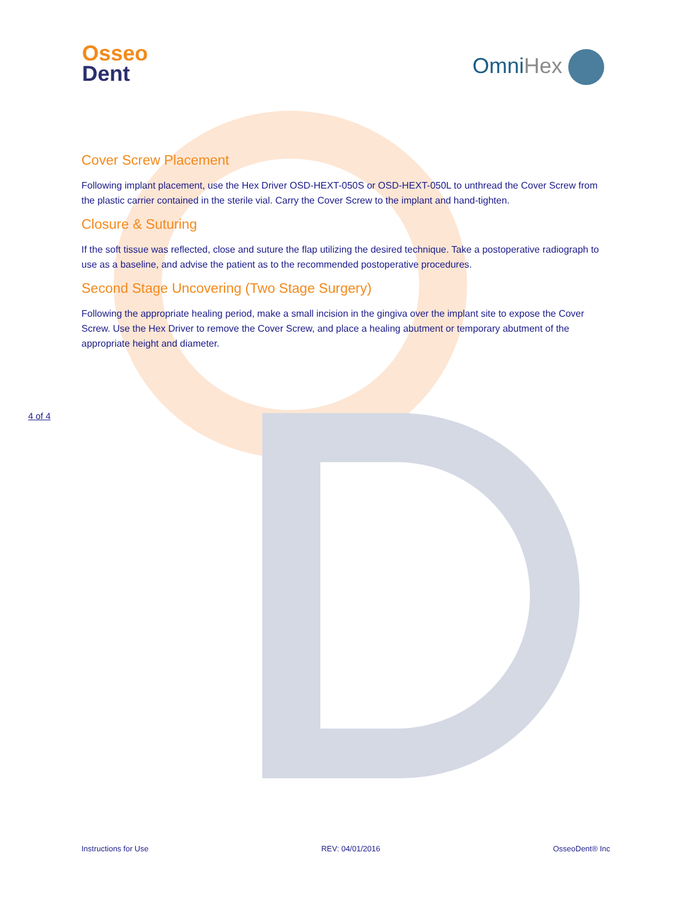Osseo
Dent
Omni Hex
Cover Screw Placement
Following implant placement, use the Hex Driver OSD-HEXT-050S or OSD-HEXT-050L to unthread the Cover Screw from the plastic carrier contained in the sterile vial. Carry the Cover Screw to the implant and hand-tighten.
Closure & Suturing
If the soft tissue was reflected, close and suture the flap utilizing the desired technique. Take a postoperative radiograph to use as a baseline, and advise the patient as to the recommended postoperative procedures.
Second Stage Uncovering (Two Stage Surgery)
Following the appropriate healing period, make a small incision in the gingiva over the implant site to expose the Cover Screw. Use the Hex Driver to remove the Cover Screw, and place a healing abutment or temporary abutment of the appropriate height and diameter.
4 of 4
Instructions for Use REV: 04/01/2016 OsseoDent® Inc